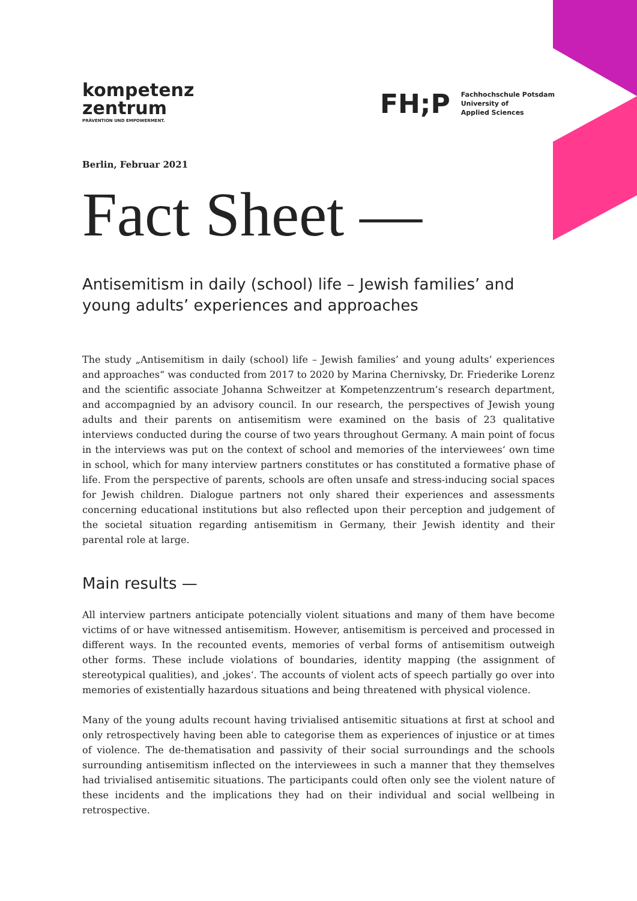kompetenz
zentrum
PRÄVENTION UND EMPOWERMENT.
FH;P
Fachhochschule Potsdam
University of
Applied Sciences
Berlin, Februar 2021
Fact Sheet —
Antisemitism in daily (school) life – Jewish families’ and young adults’ experiences and approaches
The study „Antisemitism in daily (school) life – Jewish families’ and young adults’ experiences and approaches“ was conducted from 2017 to 2020 by Marina Chernivsky, Dr. Friederike Lorenz and the scientific associate Johanna Schweitzer at Kompetenzzentrum’s research department, and accompagnied by an advisory council. In our research, the perspectives of Jewish young adults and their parents on antisemitism were examined on the basis of 23 qualitative interviews conducted during the course of two years throughout Germany. A main point of focus in the interviews was put on the context of school and memories of the interviewees‘ own time in school, which for many interview partners constitutes or has constituted a formative phase of life. From the perspective of parents, schools are often unsafe and stress-inducing social spaces for Jewish children. Dialogue partners not only shared their experiences and assessments concerning educational institutions but also reflected upon their perception and judgement of the societal situation regarding antisemitism in Germany, their Jewish identity and their parental role at large.
Main results —
All interview partners anticipate potencially violent situations and many of them have become victims of or have witnessed antisemitism. However, antisemitism is perceived and processed in different ways. In the recounted events, memories of verbal forms of antisemitism outweigh other forms. These include violations of boundaries, identity mapping (the assignment of stereotypical qualities), and ‚jokes‘. The accounts of violent acts of speech partially go over into memories of existentially hazardous situations and being threatened with physical violence.
Many of the young adults recount having trivialised antisemitic situations at first at school and only retrospectively having been able to categorise them as experiences of injustice or at times of violence. The de-thematisation and passivity of their social surroundings and the schools surrounding antisemitism inflected on the interviewees in such a manner that they themselves had trivialised antisemitic situations. The participants could often only see the violent nature of these incidents and the implications they had on their individual and social wellbeing in retrospective.